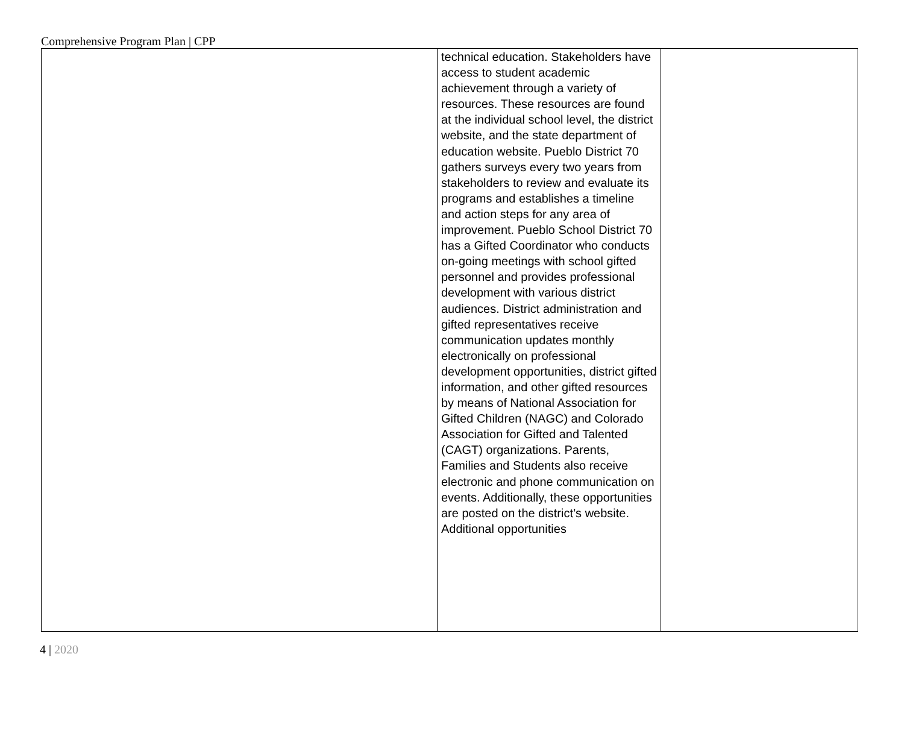Comprehensive Program Plan | CPP
| | technical education. Stakeholders have access to student academic achievement through a variety of resources. These resources are found at the individual school level, the district website, and the state department of education website. Pueblo District 70 gathers surveys every two years from stakeholders to review and evaluate its programs and establishes a timeline and action steps for any area of improvement. Pueblo School District 70 has a Gifted Coordinator who conducts on-going meetings with school gifted personnel and provides professional development with various district audiences. District administration and gifted representatives receive communication updates monthly electronically on professional development opportunities, district gifted information, and other gifted resources by means of National Association for Gifted Children (NAGC) and Colorado Association for Gifted and Talented (CAGT) organizations. Parents, Families and Students also receive electronic and phone communication on events. Additionally, these opportunities are posted on the district’s website. Additional opportunities | |
4 | 2020